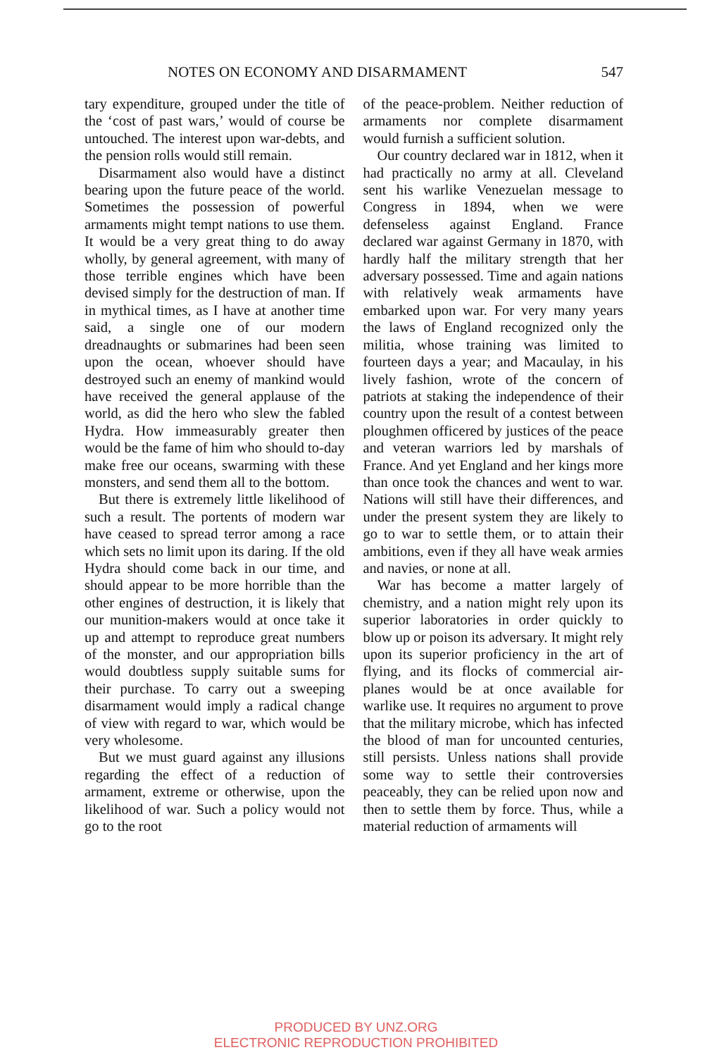NOTES ON ECONOMY AND DISARMAMENT 547
tary expenditure, grouped under the title of the ‘cost of past wars,’ would of course be untouched. The interest upon war-debts, and the pension rolls would still remain.
Disarmament also would have a distinct bearing upon the future peace of the world. Sometimes the possession of powerful armaments might tempt nations to use them. It would be a very great thing to do away wholly, by general agreement, with many of those terrible engines which have been devised simply for the destruction of man. If in mythical times, as I have at another time said, a single one of our modern dreadnaughts or submarines had been seen upon the ocean, whoever should have destroyed such an enemy of mankind would have received the general applause of the world, as did the hero who slew the fabled Hydra. How immeasurably greater then would be the fame of him who should to-day make free our oceans, swarming with these monsters, and send them all to the bottom.
But there is extremely little likelihood of such a result. The portents of modern war have ceased to spread terror among a race which sets no limit upon its daring. If the old Hydra should come back in our time, and should appear to be more horrible than the other engines of destruction, it is likely that our munition-makers would at once take it up and attempt to reproduce great numbers of the monster, and our appropriation bills would doubtless supply suitable sums for their purchase. To carry out a sweeping disarmament would imply a radical change of view with regard to war, which would be very wholesome.
But we must guard against any illusions regarding the effect of a reduction of armament, extreme or otherwise, upon the likelihood of war. Such a policy would not go to the root
of the peace-problem. Neither reduction of armaments nor complete disarmament would furnish a sufficient solution.
Our country declared war in 1812, when it had practically no army at all. Cleveland sent his warlike Venezuelan message to Congress in 1894, when we were defenseless against England. France declared war against Germany in 1870, with hardly half the military strength that her adversary possessed. Time and again nations with relatively weak armaments have embarked upon war. For very many years the laws of England recognized only the militia, whose training was limited to fourteen days a year; and Macaulay, in his lively fashion, wrote of the concern of patriots at staking the independence of their country upon the result of a contest between ploughmen officered by justices of the peace and veteran warriors led by marshals of France. And yet England and her kings more than once took the chances and went to war. Nations will still have their differences, and under the present system they are likely to go to war to settle them, or to attain their ambitions, even if they all have weak armies and navies, or none at all.
War has become a matter largely of chemistry, and a nation might rely upon its superior laboratories in order quickly to blow up or poison its adversary. It might rely upon its superior proficiency in the art of flying, and its flocks of commercial air-planes would be at once available for warlike use. It requires no argument to prove that the military microbe, which has infected the blood of man for uncounted centuries, still persists. Unless nations shall provide some way to settle their controversies peaceably, they can be relied upon now and then to settle them by force. Thus, while a material reduction of armaments will
PRODUCED BY UNZ.ORG
ELECTRONIC REPRODUCTION PROHIBITED